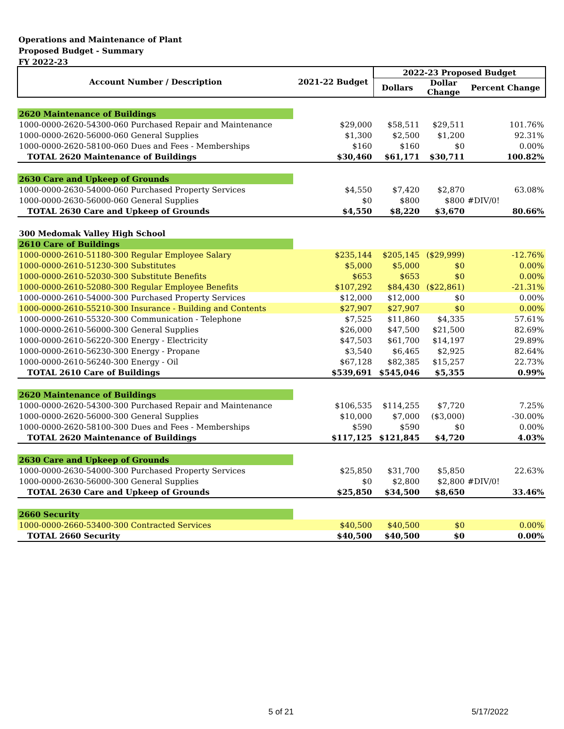Operations and Maintenance of Plant
Proposed Budget - Summary
FY 2022-23
| Account Number / Description | 2021-22 Budget | 2022-23 Proposed Budget | | |
| --- | --- | --- | --- | --- |
| | | Dollars | Dollar Change | Percent Change |
| 2620 Maintenance of Buildings | | | | |
| 1000-0000-2620-54300-060 Purchased Repair and Maintenance | $29,000 | $58,511 | $29,511 | 101.76% |
| 1000-0000-2620-56000-060 General Supplies | $1,300 | $2,500 | $1,200 | 92.31% |
| 1000-0000-2620-58100-060 Dues and Fees - Memberships | $160 | $160 | $0 | 0.00% |
| TOTAL 2620 Maintenance of Buildings | $30,460 | $61,171 | $30,711 | 100.82% |
| 2630 Care and Upkeep of Grounds | | | | |
| 1000-0000-2630-54000-060 Purchased Property Services | $4,550 | $7,420 | $2,870 | 63.08% |
| 1000-0000-2630-56000-060 General Supplies | $0 | $800 | $800 | #DIV/0! |
| TOTAL 2630 Care and Upkeep of Grounds | $4,550 | $8,220 | $3,670 | 80.66% |
| 300 Medomak Valley High School | | | | |
| 2610 Care of Buildings | | | | |
| 1000-0000-2610-51180-300 Regular Employee Salary | $235,144 | $205,145 | ($29,999) | -12.76% |
| 1000-0000-2610-51230-300 Substitutes | $5,000 | $5,000 | $0 | 0.00% |
| 1000-0000-2610-52030-300 Substitute Benefits | $653 | $653 | $0 | 0.00% |
| 1000-0000-2610-52080-300 Regular Employee Benefits | $107,292 | $84,430 | ($22,861) | -21.31% |
| 1000-0000-2610-54000-300 Purchased Property Services | $12,000 | $12,000 | $0 | 0.00% |
| 1000-0000-2610-55210-300 Insurance - Building and Contents | $27,907 | $27,907 | $0 | 0.00% |
| 1000-0000-2610-55320-300 Communication - Telephone | $7,525 | $11,860 | $4,335 | 57.61% |
| 1000-0000-2610-56000-300 General Supplies | $26,000 | $47,500 | $21,500 | 82.69% |
| 1000-0000-2610-56220-300 Energy - Electricity | $47,503 | $61,700 | $14,197 | 29.89% |
| 1000-0000-2610-56230-300 Energy - Propane | $3,540 | $6,465 | $2,925 | 82.64% |
| 1000-0000-2610-56240-300 Energy - Oil | $67,128 | $82,385 | $15,257 | 22.73% |
| TOTAL 2610 Care of Buildings | $539,691 | $545,046 | $5,355 | 0.99% |
| 2620 Maintenance of Buildings | | | | |
| 1000-0000-2620-54300-300 Purchased Repair and Maintenance | $106,535 | $114,255 | $7,720 | 7.25% |
| 1000-0000-2620-56000-300 General Supplies | $10,000 | $7,000 | ($3,000) | -30.00% |
| 1000-0000-2620-58100-300 Dues and Fees - Memberships | $590 | $590 | $0 | 0.00% |
| TOTAL 2620 Maintenance of Buildings | $117,125 | $121,845 | $4,720 | 4.03% |
| 2630 Care and Upkeep of Grounds | | | | |
| 1000-0000-2630-54000-300 Purchased Property Services | $25,850 | $31,700 | $5,850 | 22.63% |
| 1000-0000-2630-56000-300 General Supplies | $0 | $2,800 | $2,800 | #DIV/0! |
| TOTAL 2630 Care and Upkeep of Grounds | $25,850 | $34,500 | $8,650 | 33.46% |
| 2660 Security | | | | |
| 1000-0000-2660-53400-300 Contracted Services | $40,500 | $40,500 | $0 | 0.00% |
| TOTAL 2660 Security | $40,500 | $40,500 | $0 | 0.00% |
5 of 21 5/17/2022